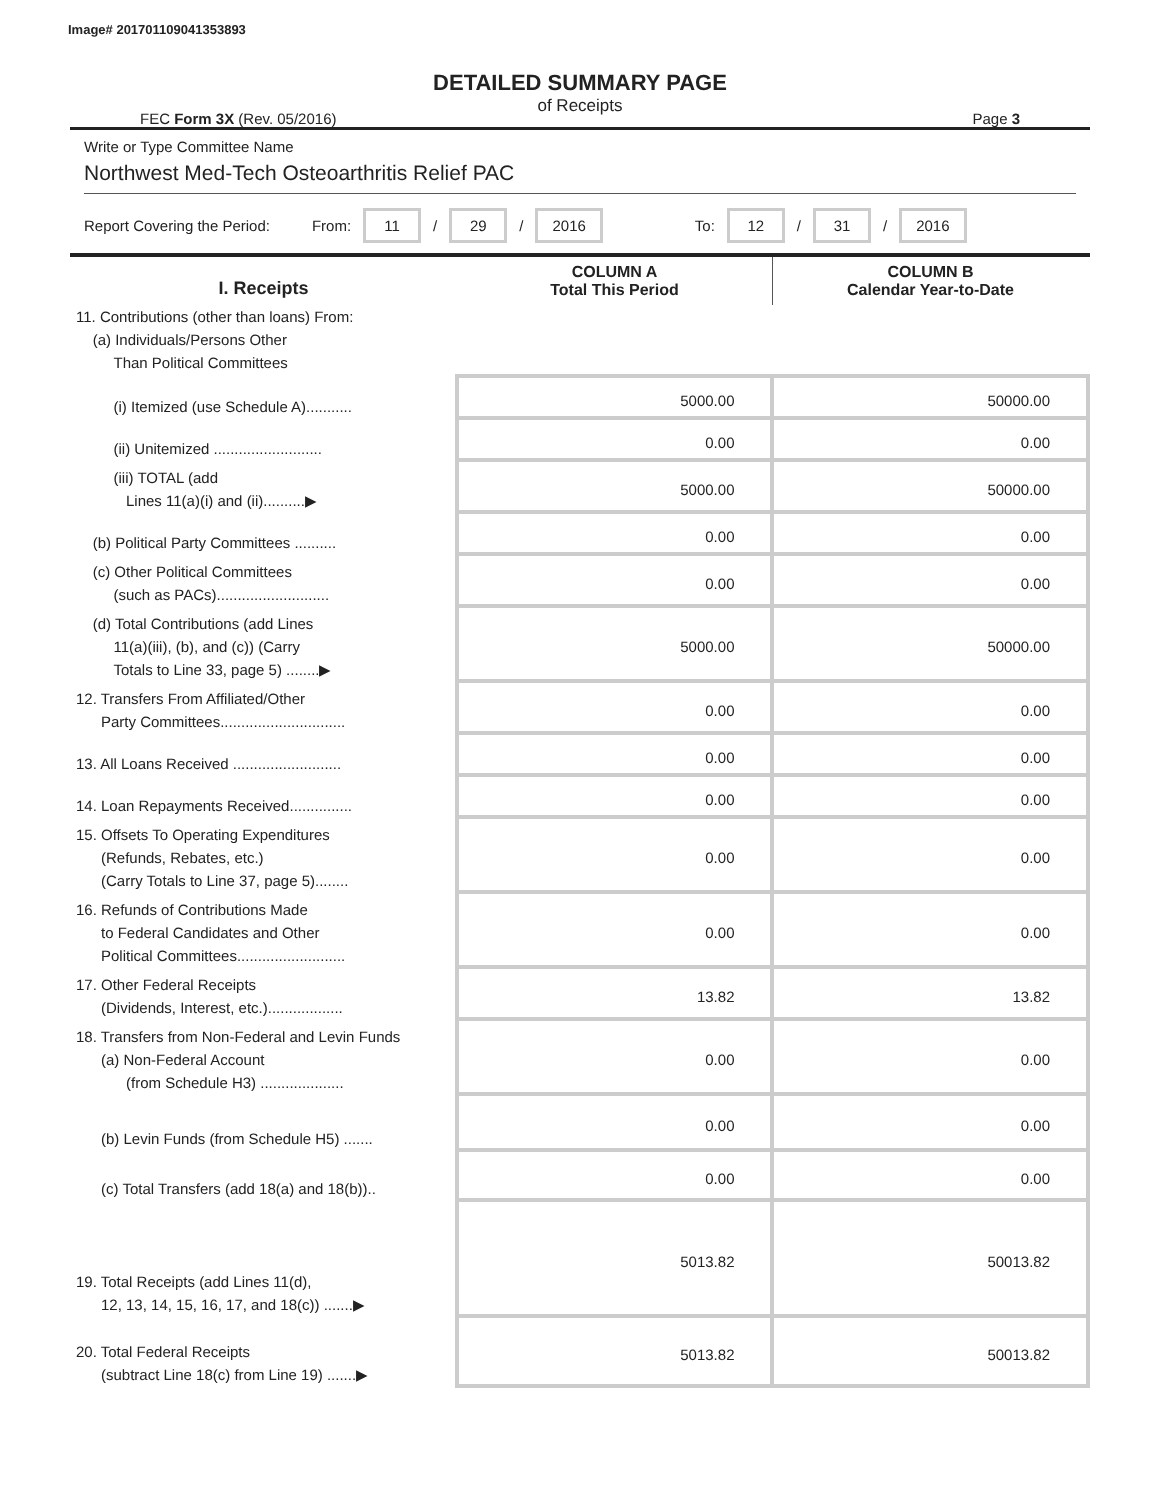Image# 201701109041353893
DETAILED SUMMARY PAGE
of Receipts
FEC Form 3X (Rev. 05/2016) Page 3
Write or Type Committee Name
Northwest Med-Tech Osteoarthritis Relief PAC
Report Covering the Period: From: 11 / 29 / 2016 To: 12 / 31 / 2016
| I. Receipts | COLUMN A Total This Period | COLUMN B Calendar Year-to-Date |
| --- | --- | --- |
| 11. Contributions (other than loans) From: (a) Individuals/Persons Other Than Political Committees | | |
| (i) Itemized (use Schedule A)........... | 5000.00 | 50000.00 |
| (ii) Unitemized .......................... | 0.00 | 0.00 |
| (iii) TOTAL (add Lines 11(a)(i) and (ii)..........▶ | 5000.00 | 50000.00 |
| (b) Political Party Committees .......... | 0.00 | 0.00 |
| (c) Other Political Committees (such as PACs)........................... | 0.00 | 0.00 |
| (d) Total Contributions (add Lines 11(a)(iii), (b), and (c)) (Carry Totals to Line 33, page 5) ........▶ | 5000.00 | 50000.00 |
| 12. Transfers From Affiliated/Other Party Committees.............................. | 0.00 | 0.00 |
| 13. All Loans Received .......................... | 0.00 | 0.00 |
| 14. Loan Repayments Received............... | 0.00 | 0.00 |
| 15. Offsets To Operating Expenditures (Refunds, Rebates, etc.) (Carry Totals to Line 37, page 5)........ | 0.00 | 0.00 |
| 16. Refunds of Contributions Made to Federal Candidates and Other Political Committees.......................... | 0.00 | 0.00 |
| 17. Other Federal Receipts (Dividends, Interest, etc.).................. | 13.82 | 13.82 |
| 18. Transfers from Non-Federal and Levin Funds (a) Non-Federal Account (from Schedule H3) .................... | 0.00 | 0.00 |
| (b) Levin Funds (from Schedule H5) ....... | 0.00 | 0.00 |
| (c) Total Transfers (add 18(a) and 18(b)).. | 0.00 | 0.00 |
| 19. Total Receipts (add Lines 11(d), 12, 13, 14, 15, 16, 17, and 18(c)) .......▶ | 5013.82 | 50013.82 |
| 20. Total Federal Receipts (subtract Line 18(c) from Line 19) .......▶ | 5013.82 | 50013.82 |